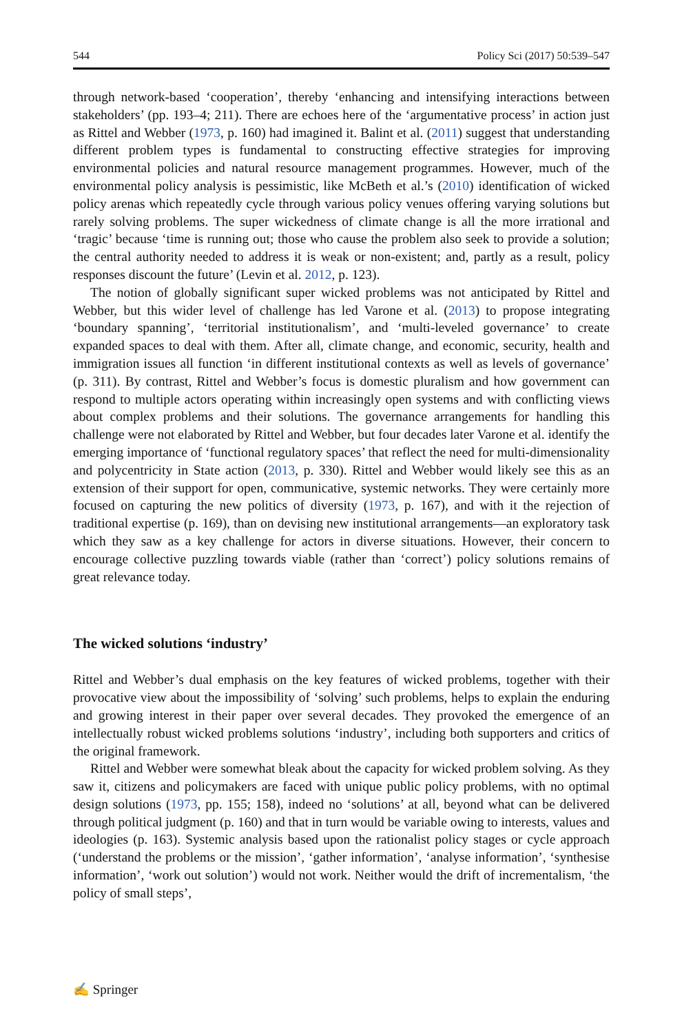544 Policy Sci (2017) 50:539–547
through network-based ‘cooperation’, thereby ‘enhancing and intensifying interactions between stakeholders’ (pp. 193–4; 211). There are echoes here of the ‘argumentative process’ in action just as Rittel and Webber (1973, p. 160) had imagined it. Balint et al. (2011) suggest that understanding different problem types is fundamental to constructing effective strategies for improving environmental policies and natural resource management programmes. However, much of the environmental policy analysis is pessimistic, like McBeth et al.’s (2010) identification of wicked policy arenas which repeatedly cycle through various policy venues offering varying solutions but rarely solving problems. The super wickedness of climate change is all the more irrational and ‘tragic’ because ‘time is running out; those who cause the problem also seek to provide a solution; the central authority needed to address it is weak or non-existent; and, partly as a result, policy responses discount the future’ (Levin et al. 2012, p. 123).
The notion of globally significant super wicked problems was not anticipated by Rittel and Webber, but this wider level of challenge has led Varone et al. (2013) to propose integrating ‘boundary spanning’, ‘territorial institutionalism’, and ‘multi-leveled governance’ to create expanded spaces to deal with them. After all, climate change, and economic, security, health and immigration issues all function ‘in different institutional contexts as well as levels of governance’ (p. 311). By contrast, Rittel and Webber’s focus is domestic pluralism and how government can respond to multiple actors operating within increasingly open systems and with conflicting views about complex problems and their solutions. The governance arrangements for handling this challenge were not elaborated by Rittel and Webber, but four decades later Varone et al. identify the emerging importance of ‘functional regulatory spaces’ that reflect the need for multi-dimensionality and polycentricity in State action (2013, p. 330). Rittel and Webber would likely see this as an extension of their support for open, communicative, systemic networks. They were certainly more focused on capturing the new politics of diversity (1973, p. 167), and with it the rejection of traditional expertise (p. 169), than on devising new institutional arrangements—an exploratory task which they saw as a key challenge for actors in diverse situations. However, their concern to encourage collective puzzling towards viable (rather than ‘correct’) policy solutions remains of great relevance today.
The wicked solutions ‘industry’
Rittel and Webber’s dual emphasis on the key features of wicked problems, together with their provocative view about the impossibility of ‘solving’ such problems, helps to explain the enduring and growing interest in their paper over several decades. They provoked the emergence of an intellectually robust wicked problems solutions ‘industry’, including both supporters and critics of the original framework.
Rittel and Webber were somewhat bleak about the capacity for wicked problem solving. As they saw it, citizens and policymakers are faced with unique public policy problems, with no optimal design solutions (1973, pp. 155; 158), indeed no ‘solutions’ at all, beyond what can be delivered through political judgment (p. 160) and that in turn would be variable owing to interests, values and ideologies (p. 163). Systemic analysis based upon the rationalist policy stages or cycle approach (‘understand the problems or the mission’, ‘gather information’, ‘analyse information’, ‘synthesise information’, ‘work out solution’) would not work. Neither would the drift of incrementalism, ‘the policy of small steps’,
✍ Springer